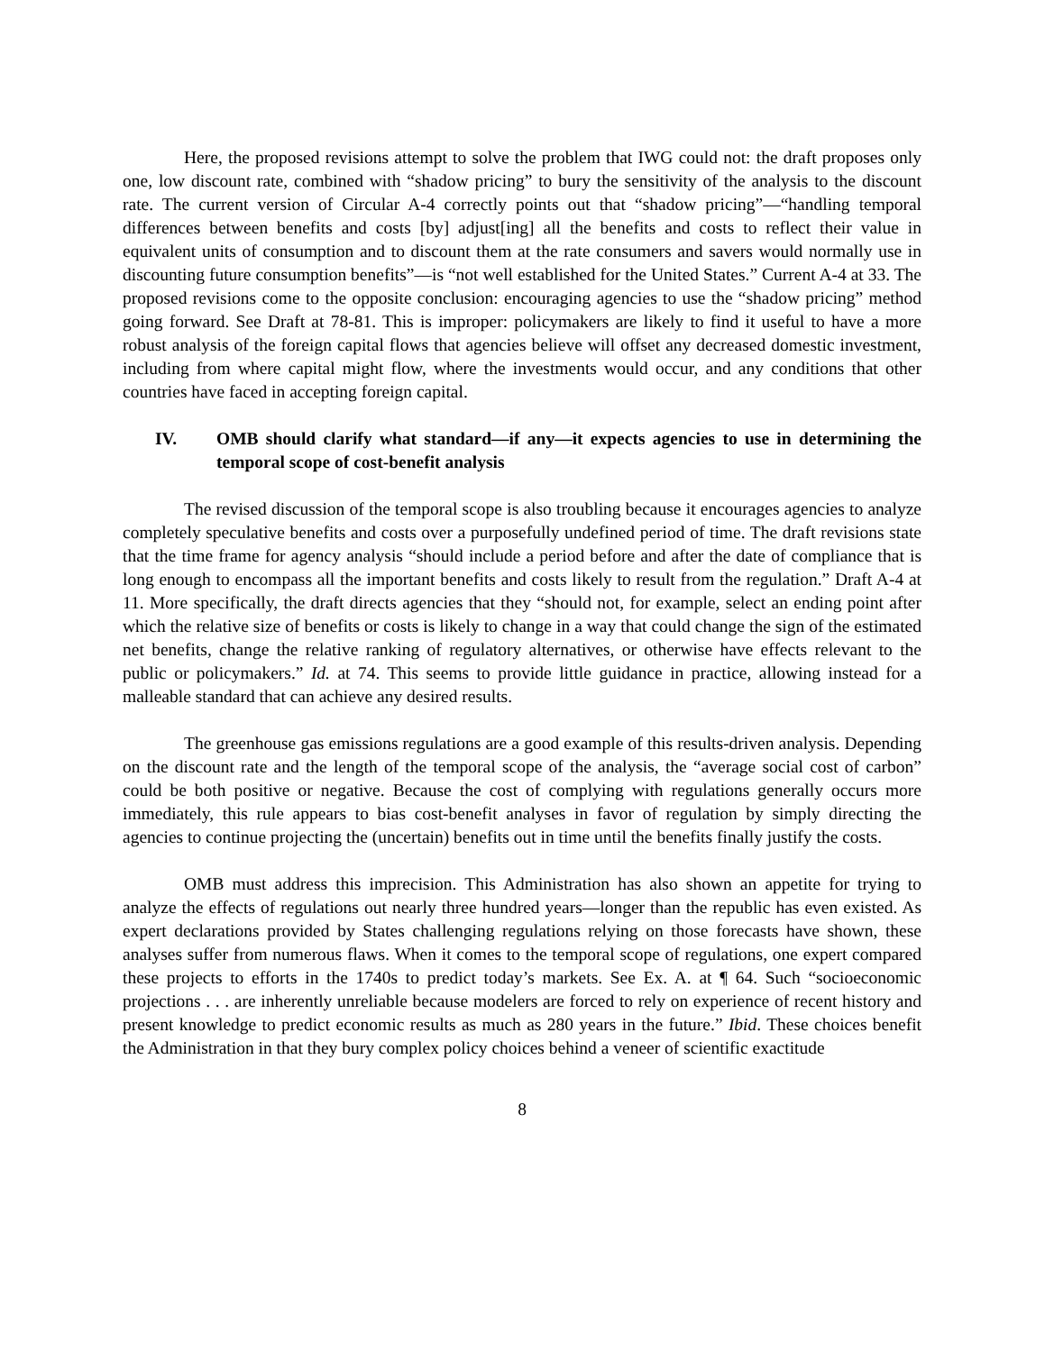Here, the proposed revisions attempt to solve the problem that IWG could not: the draft proposes only one, low discount rate, combined with “shadow pricing” to bury the sensitivity of the analysis to the discount rate. The current version of Circular A-4 correctly points out that “shadow pricing”—“handling temporal differences between benefits and costs [by] adjust[ing] all the benefits and costs to reflect their value in equivalent units of consumption and to discount them at the rate consumers and savers would normally use in discounting future consumption benefits”—is “not well established for the United States.” Current A-4 at 33. The proposed revisions come to the opposite conclusion: encouraging agencies to use the “shadow pricing” method going forward. See Draft at 78-81. This is improper: policymakers are likely to find it useful to have a more robust analysis of the foreign capital flows that agencies believe will offset any decreased domestic investment, including from where capital might flow, where the investments would occur, and any conditions that other countries have faced in accepting foreign capital.
IV. OMB should clarify what standard—if any—it expects agencies to use in determining the temporal scope of cost-benefit analysis
The revised discussion of the temporal scope is also troubling because it encourages agencies to analyze completely speculative benefits and costs over a purposefully undefined period of time. The draft revisions state that the time frame for agency analysis “should include a period before and after the date of compliance that is long enough to encompass all the important benefits and costs likely to result from the regulation.” Draft A-4 at 11. More specifically, the draft directs agencies that they “should not, for example, select an ending point after which the relative size of benefits or costs is likely to change in a way that could change the sign of the estimated net benefits, change the relative ranking of regulatory alternatives, or otherwise have effects relevant to the public or policymakers.” Id. at 74. This seems to provide little guidance in practice, allowing instead for a malleable standard that can achieve any desired results.
The greenhouse gas emissions regulations are a good example of this results-driven analysis. Depending on the discount rate and the length of the temporal scope of the analysis, the “average social cost of carbon” could be both positive or negative. Because the cost of complying with regulations generally occurs more immediately, this rule appears to bias cost-benefit analyses in favor of regulation by simply directing the agencies to continue projecting the (uncertain) benefits out in time until the benefits finally justify the costs.
OMB must address this imprecision. This Administration has also shown an appetite for trying to analyze the effects of regulations out nearly three hundred years—longer than the republic has even existed. As expert declarations provided by States challenging regulations relying on those forecasts have shown, these analyses suffer from numerous flaws. When it comes to the temporal scope of regulations, one expert compared these projects to efforts in the 1740s to predict today’s markets. See Ex. A. at ¶ 64. Such “socioeconomic projections . . . are inherently unreliable because modelers are forced to rely on experience of recent history and present knowledge to predict economic results as much as 280 years in the future.” Ibid. These choices benefit the Administration in that they bury complex policy choices behind a veneer of scientific exactitude
8